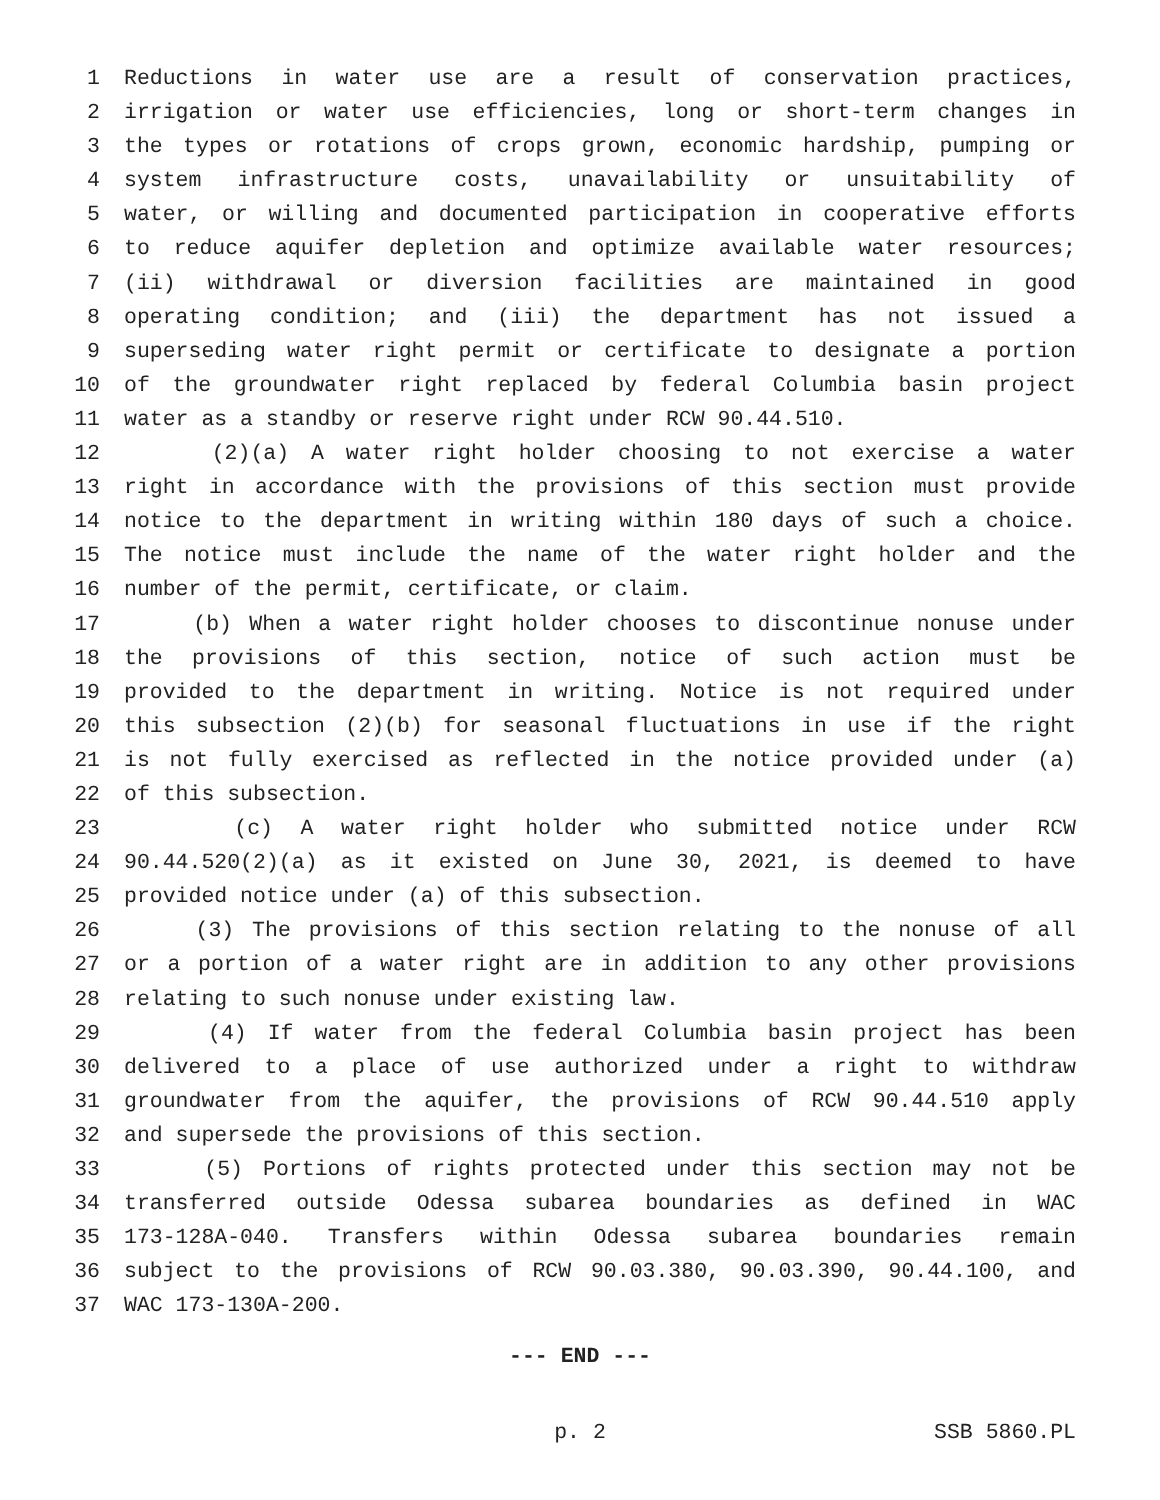1 Reductions in water use are a result of conservation practices,
2 irrigation or water use efficiencies, long or short-term changes in
3 the types or rotations of crops grown, economic hardship, pumping or
4 system infrastructure costs, unavailability or unsuitability of
5 water, or willing and documented participation in cooperative efforts
6 to reduce aquifer depletion and optimize available water resources;
7 (ii) withdrawal or diversion facilities are maintained in good
8 operating condition; and (iii) the department has not issued a
9 superseding water right permit or certificate to designate a portion
10 of the groundwater right replaced by federal Columbia basin project
11 water as a standby or reserve right under RCW 90.44.510.
12 (2)(a) A water right holder choosing to not exercise a water
13 right in accordance with the provisions of this section must provide
14 notice to the department in writing within 180 days of such a choice.
15 The notice must include the name of the water right holder and the
16 number of the permit, certificate, or claim.
17 (b) When a water right holder chooses to discontinue nonuse under
18 the provisions of this section, notice of such action must be
19 provided to the department in writing. Notice is not required under
20 this subsection (2)(b) for seasonal fluctuations in use if the right
21 is not fully exercised as reflected in the notice provided under (a)
22 of this subsection.
23 (c) A water right holder who submitted notice under RCW
24 90.44.520(2)(a) as it existed on June 30, 2021, is deemed to have
25 provided notice under (a) of this subsection.
26 (3) The provisions of this section relating to the nonuse of all
27 or a portion of a water right are in addition to any other provisions
28 relating to such nonuse under existing law.
29 (4) If water from the federal Columbia basin project has been
30 delivered to a place of use authorized under a right to withdraw
31 groundwater from the aquifer, the provisions of RCW 90.44.510 apply
32 and supersede the provisions of this section.
33 (5) Portions of rights protected under this section may not be
34 transferred outside Odessa subarea boundaries as defined in WAC
35 173-128A-040. Transfers within Odessa subarea boundaries remain
36 subject to the provisions of RCW 90.03.380, 90.03.390, 90.44.100, and
37 WAC 173-130A-200.
--- END ---
p. 2 SSB 5860.PL